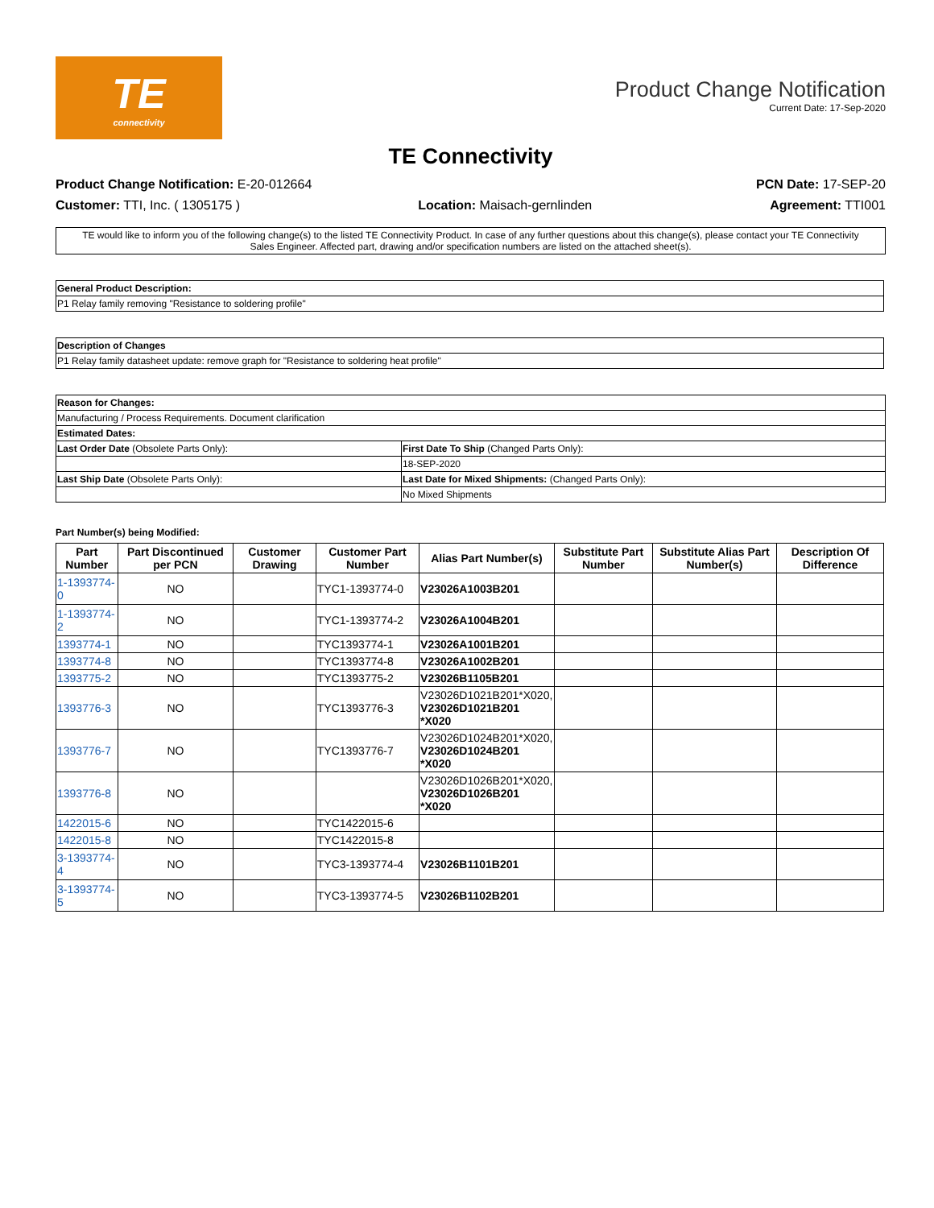TE
connectivity
Product Change Notification
Current Date: 17-Sep-2020
TE Connectivity
Product Change Notification: E-20-012664 PCN Date: 17-SEP-20
Customer: TTI, Inc. ( 1305175 ) Location: Maisach-gernlinden Agreement: TTI001
TE would like to inform you of the following change(s) to the listed TE Connectivity Product. In case of any further questions about this change(s), please contact your TE Connectivity Sales Engineer. Affected part, drawing and/or specification numbers are listed on the attached sheet(s).
| General Product Description: |
| --- |
| P1 Relay family removing "Resistance to soldering profile" |
| Description of Changes |
| --- |
| P1 Relay family datasheet update: remove graph for "Resistance to soldering heat profile" |
| Reason for Changes: | |
| --- | --- |
| Manufacturing / Process Requirements. Document clarification | |
| Estimated Dates: | |
| Last Order Date (Obsolete Parts Only): | First Date To Ship (Changed Parts Only): |
| | 18-SEP-2020 |
| Last Ship Date (Obsolete Parts Only): | Last Date for Mixed Shipments: (Changed Parts Only): |
| | No Mixed Shipments |
Part Number(s) being Modified:
| Part Number | Part Discontinued per PCN | Customer Drawing | Customer Part Number | Alias Part Number(s) | Substitute Part Number | Substitute Alias Part Number(s) | Description Of Difference |
| --- | --- | --- | --- | --- | --- | --- | --- |
| 1-1393774-0 | NO | | TYC1-1393774-0 | V23026A1003B201 | | | |
| 1-1393774-2 | NO | | TYC1-1393774-2 | V23026A1004B201 | | | |
| 1393774-1 | NO | | TYC1393774-1 | V23026A1001B201 | | | |
| 1393774-8 | NO | | TYC1393774-8 | V23026A1002B201 | | | |
| 1393775-2 | NO | | TYC1393775-2 | V23026B1105B201 | | | |
| 1393776-3 | NO | | TYC1393776-3 | V23026D1021B201*X020, V23026D1021B201 *X020 | | | |
| 1393776-7 | NO | | TYC1393776-7 | V23026D1024B201*X020, V23026D1024B201 *X020 | | | |
| 1393776-8 | NO | | | V23026D1026B201*X020, V23026D1026B201 *X020 | | | |
| 1422015-6 | NO | | TYC1422015-6 | | | | |
| 1422015-8 | NO | | TYC1422015-8 | | | | |
| 3-1393774-4 | NO | | TYC3-1393774-4 | V23026B1101B201 | | | |
| 3-1393774-5 | NO | | TYC3-1393774-5 | V23026B1102B201 | | | |